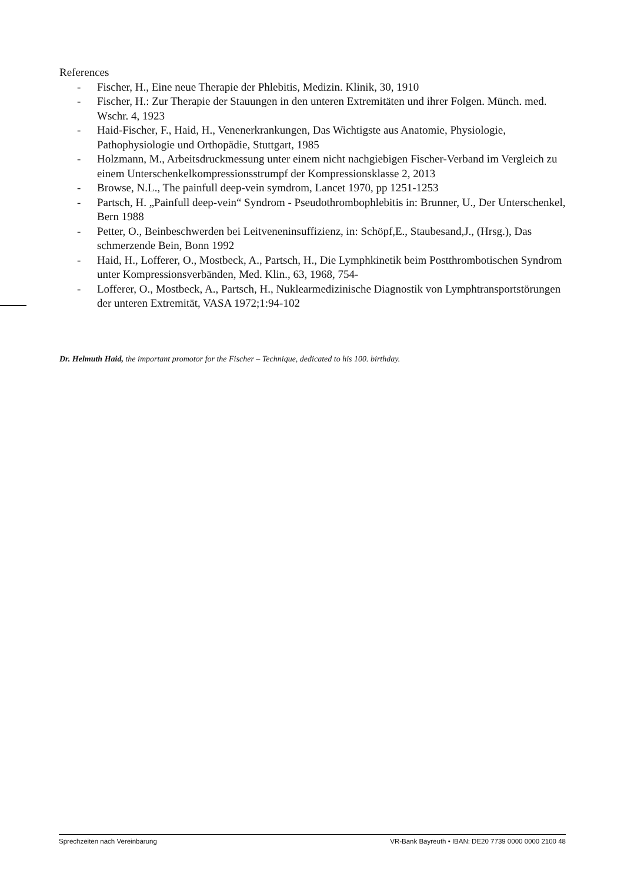References
- Fischer, H., Eine neue Therapie der Phlebitis, Medizin. Klinik, 30, 1910
- Fischer, H.: Zur Therapie der Stauungen in den unteren Extremitäten und ihrer Folgen. Münch. med. Wschr. 4, 1923
- Haid-Fischer, F., Haid, H., Venenerkrankungen, Das Wichtigste aus Anatomie, Physiologie, Pathophysiologie und Orthopädie, Stuttgart, 1985
- Holzmann, M., Arbeitsdruckmessung unter einem nicht nachgiebigen Fischer-Verband im Vergleich zu einem Unterschenkelkompressionsstrumpf der Kompressionsklasse 2, 2013
- Browse, N.L., The painfull deep-vein symdrom, Lancet 1970, pp 1251-1253
- Partsch, H. „Painfull deep-vein“ Syndrom - Pseudothrombophlebitis in: Brunner, U., Der Unterschenkel, Bern 1988
- Petter, O., Beinbeschwerden bei Leitveneninsuffizienz, in: Schöpf,E., Staubesand,J., (Hrsg.), Das schmerzende Bein, Bonn 1992
- Haid, H., Lofferer, O., Mostbeck, A., Partsch, H., Die Lymphkinetik beim Postthrombotischen Syndrom unter Kompressionsverbänden, Med. Klin., 63, 1968, 754-
- Lofferer, O., Mostbeck, A., Partsch, H., Nuklearmedizinische Diagnostik von Lymphtransportstörungen der unteren Extremität, VASA 1972;1:94-102
Dr. Helmuth Haid, the important promotor for the Fischer – Technique, dedicated to his 100. birthday.
Sprechzeiten nach Vereinbarung VR-Bank Bayreuth • IBAN: DE20 7739 0000 0000 2100 48